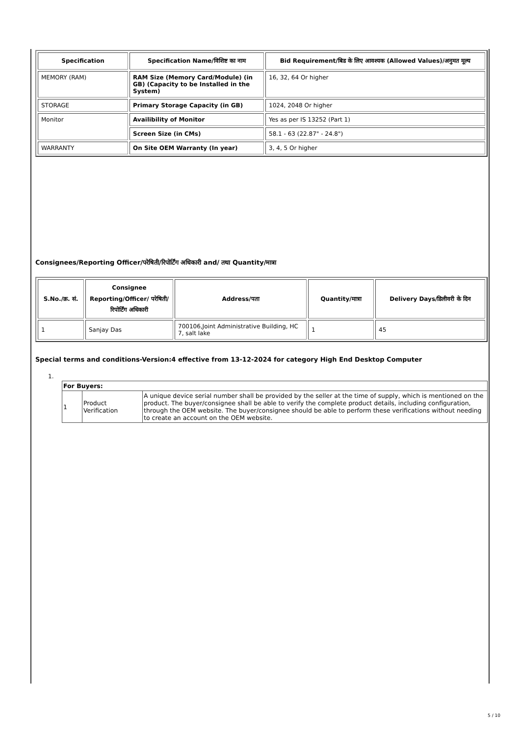| Specification | Specification Name/विशिष्ट का नाम | Bid Requirement/बिड के लिए आवश्यक (Allowed Values)/अनुमत मूल्य |
| --- | --- | --- |
| MEMORY (RAM) | RAM Size (Memory Card/Module) (in GB) (Capacity to be Installed in the System) | 16, 32, 64 Or higher |
| STORAGE | Primary Storage Capacity (in GB) | 1024, 2048 Or higher |
| Monitor | Availibility of Monitor | Yes as per IS 13252 (Part 1) |
| | Screen Size (in CMs) | 58.1 - 63 (22.87" - 24.8") |
| WARRANTY | On Site OEM Warranty (In year) | 3, 4, 5 Or higher |
Consignees/Reporting Officer/परेषिती/रिपोर्टिंग अधिकारी and/ तथा Quantity/मात्रा
| S.No./क्र. सं. | Consignee Reporting/Officer/ परेषिती/रिपोर्टिंग अधिकारी | Address/पता | Quantity/मात्रा | Delivery Days/डिलीवरी के दिन |
| --- | --- | --- | --- | --- |
| 1 | Sanjay Das | 700106,Joint Administrative Building, HC 7, salt lake | 1 | 45 |
Special terms and conditions-Version:4 effective from 13-12-2024 for category High End Desktop Computer
1.
| For Buyers: | | |
| 1 | Product Verification | A unique device serial number shall be provided by the seller at the time of supply, which is mentioned on the product. The buyer/consignee shall be able to verify the complete product details, including configuration, through the OEM website. The buyer/consignee should be able to perform these verifications without needing to create an account on the OEM website. |
5 / 10